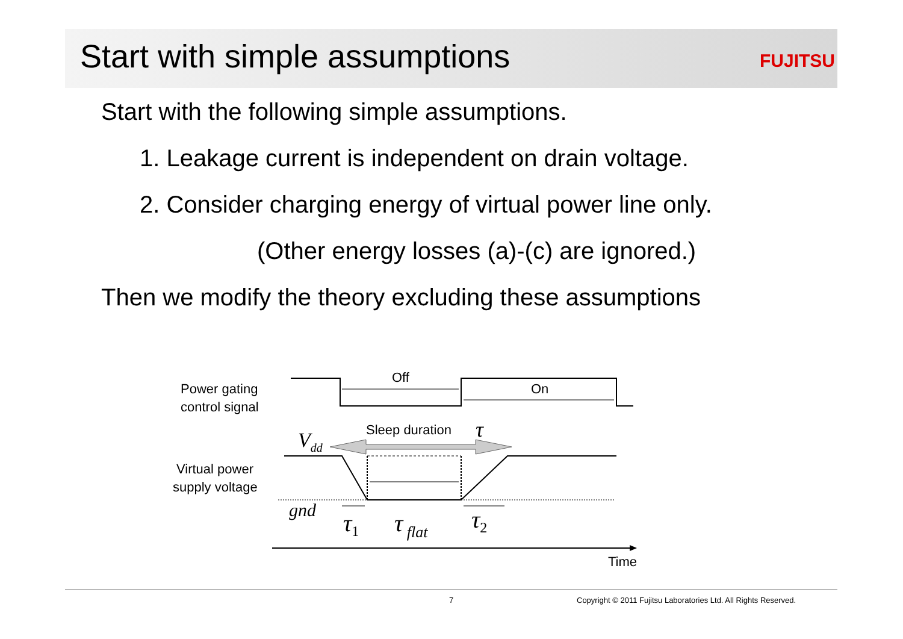Start with simple assumptions
FUJITSU
Start with the following simple assumptions.
1. Leakage current is independent on drain voltage.
2. Consider charging energy of virtual power line only.
(Other energy losses (a)-(c) are ignored.)
Then we modify the theory excluding these assumptions
Power gating
control signal
Virtual power
supply voltage
Off
On
Sleep duration
τ
Vdd
gnd
τ1
τ flat
τ2
Time
7 Copyright © 2011 Fujitsu Laboratories Ltd. All Rights Reserved.